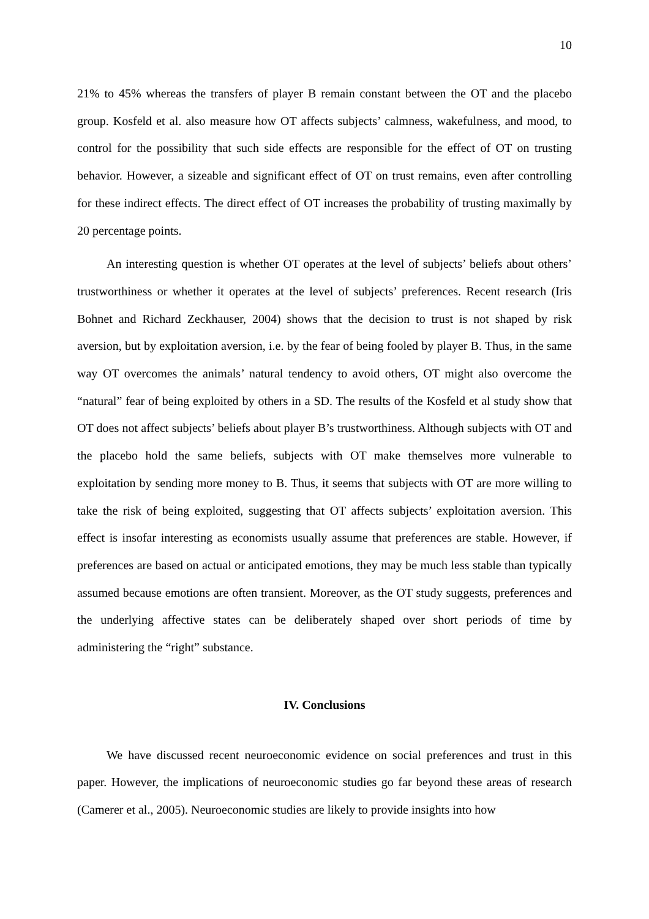10
21% to 45% whereas the transfers of player B remain constant between the OT and the placebo group. Kosfeld et al. also measure how OT affects subjects’ calmness, wakefulness, and mood, to control for the possibility that such side effects are responsible for the effect of OT on trusting behavior. However, a sizeable and significant effect of OT on trust remains, even after controlling for these indirect effects. The direct effect of OT increases the probability of trusting maximally by 20 percentage points.
An interesting question is whether OT operates at the level of subjects’ beliefs about others’ trustworthiness or whether it operates at the level of subjects’ preferences. Recent research (Iris Bohnet and Richard Zeckhauser, 2004) shows that the decision to trust is not shaped by risk aversion, but by exploitation aversion, i.e. by the fear of being fooled by player B. Thus, in the same way OT overcomes the animals’ natural tendency to avoid others, OT might also overcome the “natural” fear of being exploited by others in a SD. The results of the Kosfeld et al study show that OT does not affect subjects’ beliefs about player B’s trustworthiness. Although subjects with OT and the placebo hold the same beliefs, subjects with OT make themselves more vulnerable to exploitation by sending more money to B. Thus, it seems that subjects with OT are more willing to take the risk of being exploited, suggesting that OT affects subjects’ exploitation aversion. This effect is insofar interesting as economists usually assume that preferences are stable. However, if preferences are based on actual or anticipated emotions, they may be much less stable than typically assumed because emotions are often transient. Moreover, as the OT study suggests, preferences and the underlying affective states can be deliberately shaped over short periods of time by administering the “right” substance.
IV. Conclusions
We have discussed recent neuroeconomic evidence on social preferences and trust in this paper. However, the implications of neuroeconomic studies go far beyond these areas of research (Camerer et al., 2005). Neuroeconomic studies are likely to provide insights into how